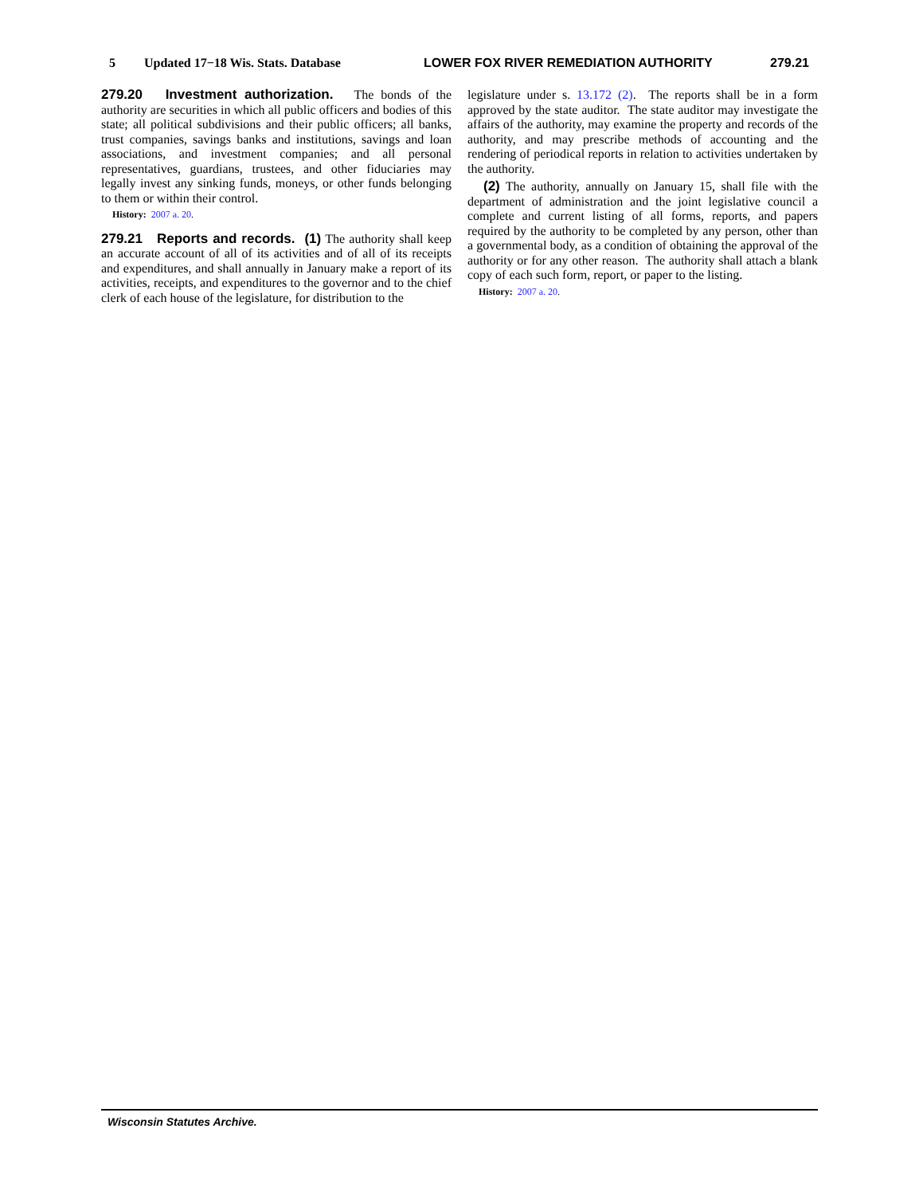5 Updated 17−18 Wis. Stats. Database LOWER FOX RIVER REMEDIATION AUTHORITY 279.21
279.20 Investment authorization. The bonds of the authority are securities in which all public officers and bodies of this state; all political subdivisions and their public officers; all banks, trust companies, savings banks and institutions, savings and loan associations, and investment companies; and all personal representatives, guardians, trustees, and other fiduciaries may legally invest any sinking funds, moneys, or other funds belonging to them or within their control.
History: 2007 a. 20.
279.21 Reports and records. (1) The authority shall keep an accurate account of all of its activities and of all of its receipts and expenditures, and shall annually in January make a report of its activities, receipts, and expenditures to the governor and to the chief clerk of each house of the legislature, for distribution to the
legislature under s. 13.172 (2). The reports shall be in a form approved by the state auditor. The state auditor may investigate the affairs of the authority, may examine the property and records of the authority, and may prescribe methods of accounting and the rendering of periodical reports in relation to activities undertaken by the authority.
(2) The authority, annually on January 15, shall file with the department of administration and the joint legislative council a complete and current listing of all forms, reports, and papers required by the authority to be completed by any person, other than a governmental body, as a condition of obtaining the approval of the authority or for any other reason. The authority shall attach a blank copy of each such form, report, or paper to the listing.
History: 2007 a. 20.
Wisconsin Statutes Archive.